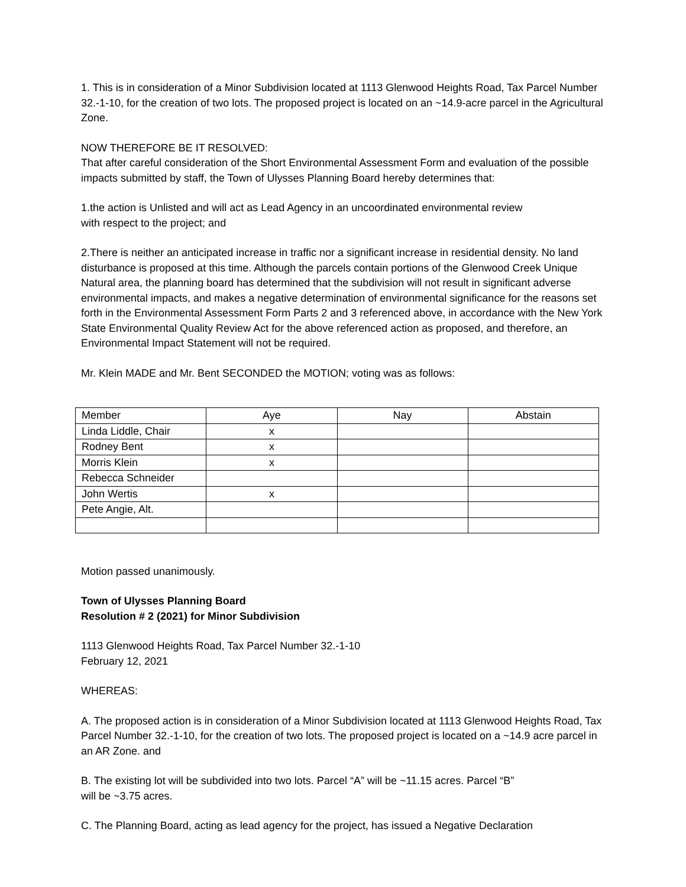1. This is in consideration of a Minor Subdivision located at 1113 Glenwood Heights Road, Tax Parcel Number 32.-1-10, for the creation of two lots. The proposed project is located on an ~14.9-acre parcel in the Agricultural Zone.
NOW THEREFORE BE IT RESOLVED:
That after careful consideration of the Short Environmental Assessment Form and evaluation of the possible impacts submitted by staff, the Town of Ulysses Planning Board hereby determines that:
1.the action is Unlisted and will act as Lead Agency in an uncoordinated environmental review
with respect to the project; and
2.There is neither an anticipated increase in traffic nor a significant increase in residential density. No land disturbance is proposed at this time. Although the parcels contain portions of the Glenwood Creek Unique Natural area, the planning board has determined that the subdivision will not result in significant adverse environmental impacts, and makes a negative determination of environmental significance for the reasons set forth in the Environmental Assessment Form Parts 2 and 3 referenced above, in accordance with the New York State Environmental Quality Review Act for the above referenced action as proposed, and therefore, an Environmental Impact Statement will not be required.
Mr. Klein MADE and Mr. Bent SECONDED the MOTION; voting was as follows:
| Member | Aye | Nay | Abstain |
| Linda Liddle, Chair | x | | |
| Rodney Bent | x | | |
| Morris Klein | x | | |
| Rebecca Schneider | | | |
| John Wertis | x | | |
| Pete Angie, Alt. | | | |
Motion passed unanimously.
Town of Ulysses Planning Board
Resolution # 2 (2021) for Minor Subdivision
1113 Glenwood Heights Road, Tax Parcel Number 32.-1-10
February 12, 2021
WHEREAS:
A. The proposed action is in consideration of a Minor Subdivision located at 1113 Glenwood Heights Road, Tax Parcel Number 32.-1-10, for the creation of two lots. The proposed project is located on a ~14.9 acre parcel in an AR Zone. and
B. The existing lot will be subdivided into two lots. Parcel “A” will be ~11.15 acres. Parcel “B”
will be ~3.75 acres.
C. The Planning Board, acting as lead agency for the project, has issued a Negative Declaration